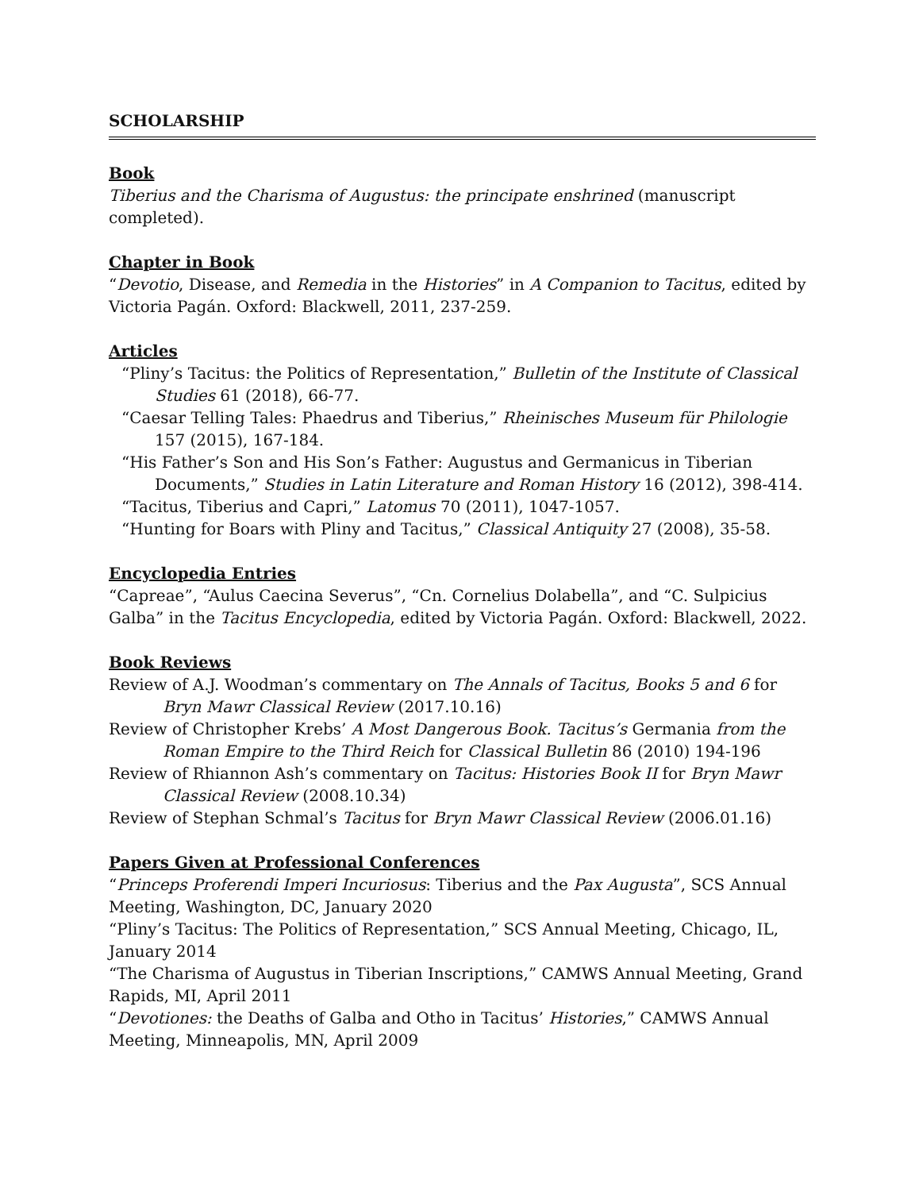SCHOLARSHIP
Book
Tiberius and the Charisma of Augustus: the principate enshrined (manuscript completed).
Chapter in Book
“Devotio, Disease, and Remedia in the Histories” in A Companion to Tacitus, edited by Victoria Pagán. Oxford: Blackwell, 2011, 237-259.
Articles
“Pliny’s Tacitus: the Politics of Representation,” Bulletin of the Institute of Classical Studies 61 (2018), 66-77.
“Caesar Telling Tales: Phaedrus and Tiberius,” Rheinisches Museum für Philologie 157 (2015), 167-184.
“His Father’s Son and His Son’s Father: Augustus and Germanicus in Tiberian Documents,” Studies in Latin Literature and Roman History 16 (2012), 398-414.
“Tacitus, Tiberius and Capri,” Latomus 70 (2011), 1047-1057.
“Hunting for Boars with Pliny and Tacitus,” Classical Antiquity 27 (2008), 35-58.
Encyclopedia Entries
“Capreae”, “Aulus Caecina Severus”, “Cn. Cornelius Dolabella”, and “C. Sulpicius Galba” in the Tacitus Encyclopedia, edited by Victoria Pagán. Oxford: Blackwell, 2022.
Book Reviews
Review of A.J. Woodman’s commentary on The Annals of Tacitus, Books 5 and 6 for Bryn Mawr Classical Review (2017.10.16)
Review of Christopher Krebs’ A Most Dangerous Book. Tacitus’s Germania from the Roman Empire to the Third Reich for Classical Bulletin 86 (2010) 194-196
Review of Rhiannon Ash’s commentary on Tacitus: Histories Book II for Bryn Mawr Classical Review (2008.10.34)
Review of Stephan Schmal’s Tacitus for Bryn Mawr Classical Review (2006.01.16)
Papers Given at Professional Conferences
“Princeps Proferendi Imperi Incuriosus: Tiberius and the Pax Augusta”, SCS Annual Meeting, Washington, DC, January 2020
“Pliny’s Tacitus: The Politics of Representation,” SCS Annual Meeting, Chicago, IL, January 2014
“The Charisma of Augustus in Tiberian Inscriptions,” CAMWS Annual Meeting, Grand Rapids, MI, April 2011
“Devotiones: the Deaths of Galba and Otho in Tacitus’ Histories,” CAMWS Annual Meeting, Minneapolis, MN, April 2009